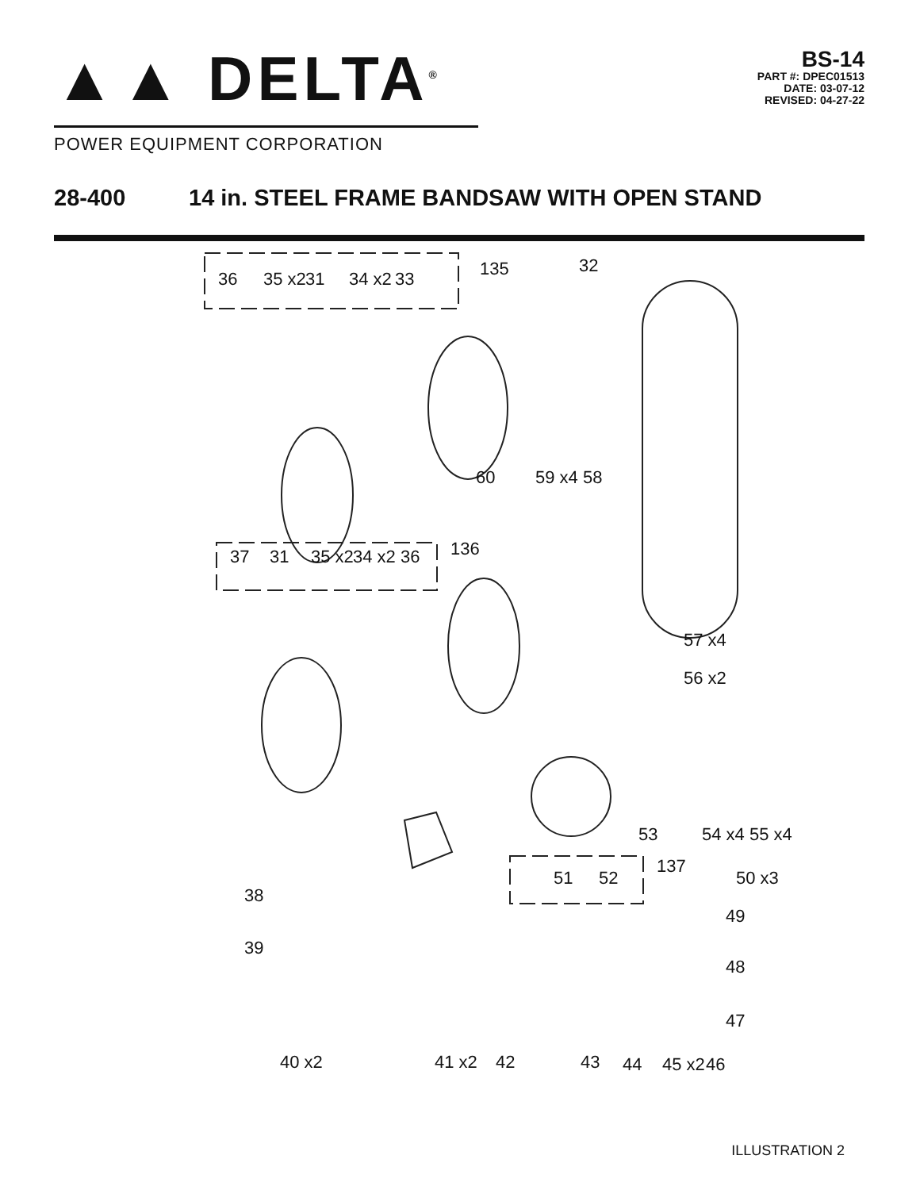▲▲ DELTA<sup>®</sup>
POWER EQUIPMENT CORPORATION
BS-14
PART #: DPEC01513
DATE: 03-07-12
REVISED: 04-27-22
28-400 14 in. STEEL FRAME BANDSAW WITH OPEN STAND
36 35 x2 31 34 x2 33 135 32
60 59 x4 58
37 31 35 x2 34 x2 36 136
57 x4
56 x2
53 54 x4 55 x4
51 52
137
50 x3
38
49
39
48
47
40 x2 41 x2 42 43 44 45 x2 46
ILLUSTRATION 2